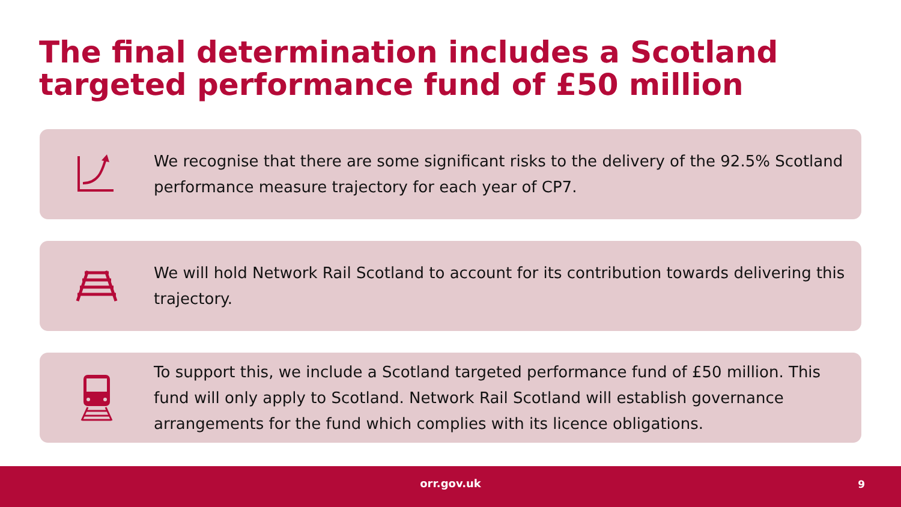The final determination includes a Scotland targeted performance fund of £50 million
We recognise that there are some significant risks to the delivery of the 92.5% Scotland performance measure trajectory for each year of CP7.
We will hold Network Rail Scotland to account for its contribution towards delivering this trajectory.
To support this, we include a Scotland targeted performance fund of £50 million. This fund will only apply to Scotland. Network Rail Scotland will establish governance arrangements for the fund which complies with its licence obligations.
orr.gov.uk 9